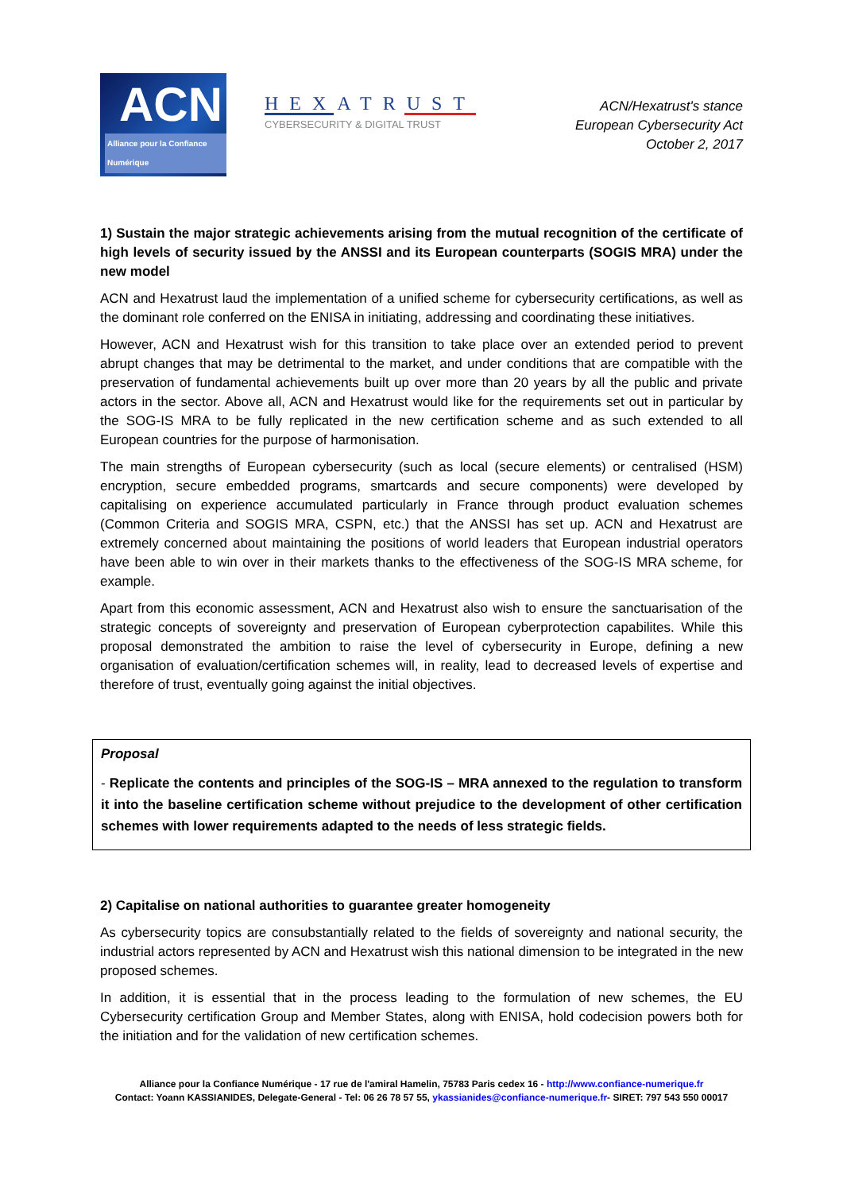ACN
Alliance pour la Confiance Numérique
HEXATRUST
CYBERSECURITY & DIGITAL TRUST
ACN/Hexatrust's stance
European Cybersecurity Act
October 2, 2017
1) Sustain the major strategic achievements arising from the mutual recognition of the certificate of high levels of security issued by the ANSSI and its European counterparts (SOGIS MRA) under the new model
ACN and Hexatrust laud the implementation of a unified scheme for cybersecurity certifications, as well as the dominant role conferred on the ENISA in initiating, addressing and coordinating these initiatives.
However, ACN and Hexatrust wish for this transition to take place over an extended period to prevent abrupt changes that may be detrimental to the market, and under conditions that are compatible with the preservation of fundamental achievements built up over more than 20 years by all the public and private actors in the sector. Above all, ACN and Hexatrust would like for the requirements set out in particular by the SOG-IS MRA to be fully replicated in the new certification scheme and as such extended to all European countries for the purpose of harmonisation.
The main strengths of European cybersecurity (such as local (secure elements) or centralised (HSM) encryption, secure embedded programs, smartcards and secure components) were developed by capitalising on experience accumulated particularly in France through product evaluation schemes (Common Criteria and SOGIS MRA, CSPN, etc.) that the ANSSI has set up. ACN and Hexatrust are extremely concerned about maintaining the positions of world leaders that European industrial operators have been able to win over in their markets thanks to the effectiveness of the SOG-IS MRA scheme, for example.
Apart from this economic assessment, ACN and Hexatrust also wish to ensure the sanctuarisation of the strategic concepts of sovereignty and preservation of European cyberprotection capabilites. While this proposal demonstrated the ambition to raise the level of cybersecurity in Europe, defining a new organisation of evaluation/certification schemes will, in reality, lead to decreased levels of expertise and therefore of trust, eventually going against the initial objectives.
Proposal
- Replicate the contents and principles of the SOG-IS – MRA annexed to the regulation to transform it into the baseline certification scheme without prejudice to the development of other certification schemes with lower requirements adapted to the needs of less strategic fields.
2) Capitalise on national authorities to guarantee greater homogeneity
As cybersecurity topics are consubstantially related to the fields of sovereignty and national security, the industrial actors represented by ACN and Hexatrust wish this national dimension to be integrated in the new proposed schemes.
In addition, it is essential that in the process leading to the formulation of new schemes, the EU Cybersecurity certification Group and Member States, along with ENISA, hold codecision powers both for the initiation and for the validation of new certification schemes.
Alliance pour la Confiance Numérique - 17 rue de l'amiral Hamelin, 75783 Paris cedex 16 - http://www.confiance-numerique.fr
Contact: Yoann KASSIANIDES, Delegate-General - Tel: 06 26 78 57 55, ykassianides@confiance-numerique.fr- SIRET: 797 543 550 00017